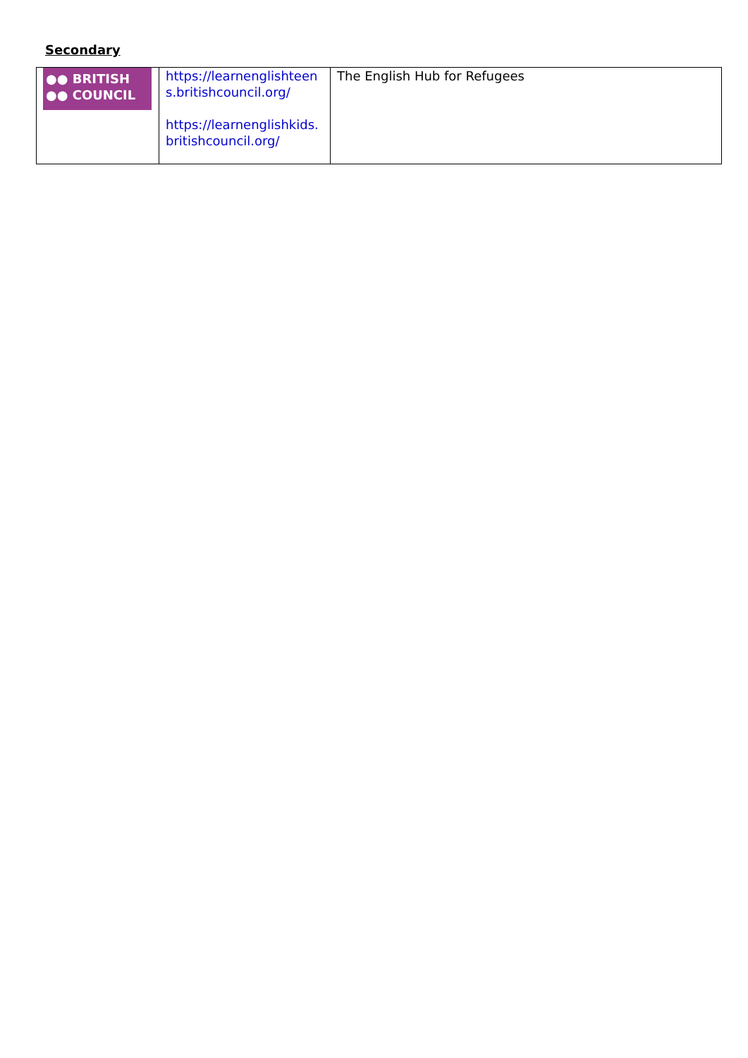Secondary
| ●● BRITISH ●● COUNCIL | https://learnenglishteen s.britishcouncil.org/ https://learnenglishkids. britishcouncil.org/ | The English Hub for Refugees |